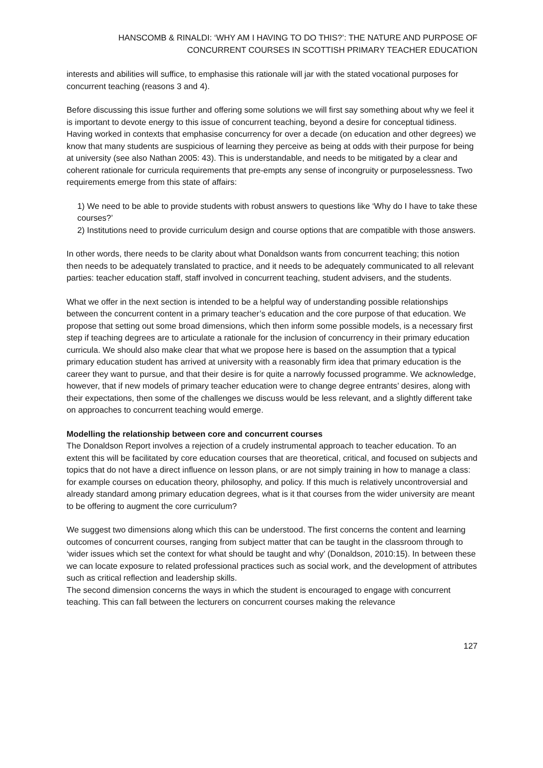HANSCOMB & RINALDI: ‘WHY AM I HAVING TO DO THIS?’: THE NATURE AND PURPOSE OF
CONCURRENT COURSES IN SCOTTISH PRIMARY TEACHER EDUCATION
interests and abilities will suffice, to emphasise this rationale will jar with the stated vocational purposes for concurrent teaching (reasons 3 and 4).
Before discussing this issue further and offering some solutions we will first say something about why we feel it is important to devote energy to this issue of concurrent teaching, beyond a desire for conceptual tidiness. Having worked in contexts that emphasise concurrency for over a decade (on education and other degrees) we know that many students are suspicious of learning they perceive as being at odds with their purpose for being at university (see also Nathan 2005: 43). This is understandable, and needs to be mitigated by a clear and coherent rationale for curricula requirements that pre-empts any sense of incongruity or purposelessness. Two requirements emerge from this state of affairs:
1) We need to be able to provide students with robust answers to questions like ‘Why do I have to take these courses?’
2) Institutions need to provide curriculum design and course options that are compatible with those answers.
In other words, there needs to be clarity about what Donaldson wants from concurrent teaching; this notion then needs to be adequately translated to practice, and it needs to be adequately communicated to all relevant parties: teacher education staff, staff involved in concurrent teaching, student advisers, and the students.
What we offer in the next section is intended to be a helpful way of understanding possible relationships between the concurrent content in a primary teacher’s education and the core purpose of that education. We propose that setting out some broad dimensions, which then inform some possible models, is a necessary first step if teaching degrees are to articulate a rationale for the inclusion of concurrency in their primary education curricula. We should also make clear that what we propose here is based on the assumption that a typical primary education student has arrived at university with a reasonably firm idea that primary education is the career they want to pursue, and that their desire is for quite a narrowly focussed programme. We acknowledge, however, that if new models of primary teacher education were to change degree entrants’ desires, along with their expectations, then some of the challenges we discuss would be less relevant, and a slightly different take on approaches to concurrent teaching would emerge.
Modelling the relationship between core and concurrent courses
The Donaldson Report involves a rejection of a crudely instrumental approach to teacher education. To an extent this will be facilitated by core education courses that are theoretical, critical, and focused on subjects and topics that do not have a direct influence on lesson plans, or are not simply training in how to manage a class: for example courses on education theory, philosophy, and policy. If this much is relatively uncontroversial and already standard among primary education degrees, what is it that courses from the wider university are meant to be offering to augment the core curriculum?
We suggest two dimensions along which this can be understood. The first concerns the content and learning outcomes of concurrent courses, ranging from subject matter that can be taught in the classroom through to ‘wider issues which set the context for what should be taught and why’ (Donaldson, 2010:15). In between these we can locate exposure to related professional practices such as social work, and the development of attributes such as critical reflection and leadership skills.
The second dimension concerns the ways in which the student is encouraged to engage with concurrent teaching. This can fall between the lecturers on concurrent courses making the relevance
127